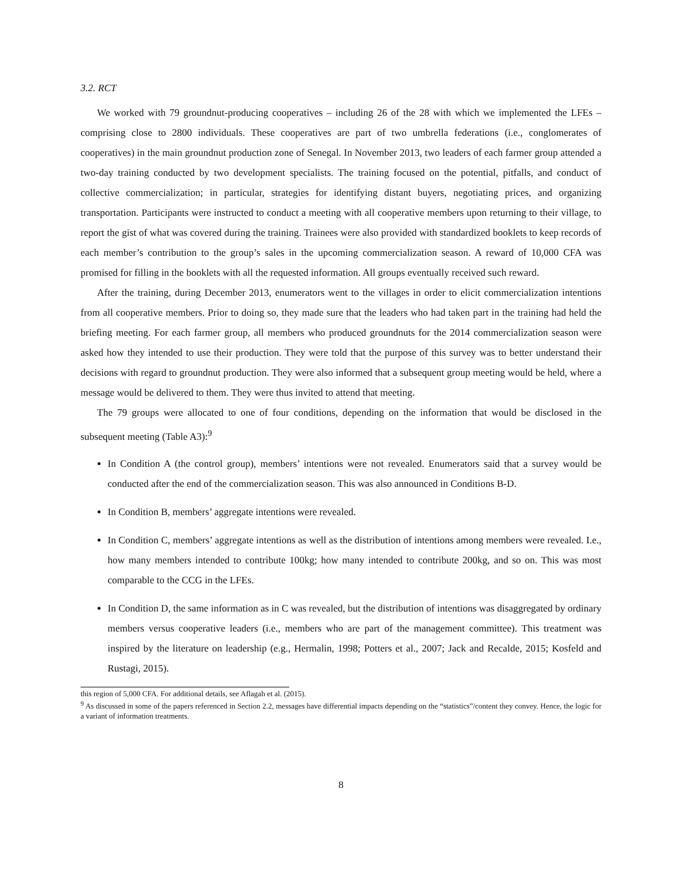3.2. RCT
We worked with 79 groundnut-producing cooperatives – including 26 of the 28 with which we implemented the LFEs – comprising close to 2800 individuals. These cooperatives are part of two umbrella federations (i.e., conglomerates of cooperatives) in the main groundnut production zone of Senegal. In November 2013, two leaders of each farmer group attended a two-day training conducted by two development specialists. The training focused on the potential, pitfalls, and conduct of collective commercialization; in particular, strategies for identifying distant buyers, negotiating prices, and organizing transportation. Participants were instructed to conduct a meeting with all cooperative members upon returning to their village, to report the gist of what was covered during the training. Trainees were also provided with standardized booklets to keep records of each member’s contribution to the group’s sales in the upcoming commercialization season. A reward of 10,000 CFA was promised for filling in the booklets with all the requested information. All groups eventually received such reward.
After the training, during December 2013, enumerators went to the villages in order to elicit commercialization intentions from all cooperative members. Prior to doing so, they made sure that the leaders who had taken part in the training had held the briefing meeting. For each farmer group, all members who produced groundnuts for the 2014 commercialization season were asked how they intended to use their production. They were told that the purpose of this survey was to better understand their decisions with regard to groundnut production. They were also informed that a subsequent group meeting would be held, where a message would be delivered to them. They were thus invited to attend that meeting.
The 79 groups were allocated to one of four conditions, depending on the information that would be disclosed in the subsequent meeting (Table A3):<sup>9</sup>
In Condition A (the control group), members’ intentions were not revealed. Enumerators said that a survey would be conducted after the end of the commercialization season. This was also announced in Conditions B-D.
In Condition B, members’ aggregate intentions were revealed.
In Condition C, members’ aggregate intentions as well as the distribution of intentions among members were revealed. I.e., how many members intended to contribute 100kg; how many intended to contribute 200kg, and so on. This was most comparable to the CCG in the LFEs.
In Condition D, the same information as in C was revealed, but the distribution of intentions was disaggregated by ordinary members versus cooperative leaders (i.e., members who are part of the management committee). This treatment was inspired by the literature on leadership (e.g., Hermalin, 1998; Potters et al., 2007; Jack and Recalde, 2015; Kosfeld and Rustagi, 2015).
this region of 5,000 CFA. For additional details, see Aflagah et al. (2015).
<sup>9</sup> As discussed in some of the papers referenced in Section 2.2, messages have differential impacts depending on the “statistics”/content they convey. Hence, the logic for a variant of information treatments.
8